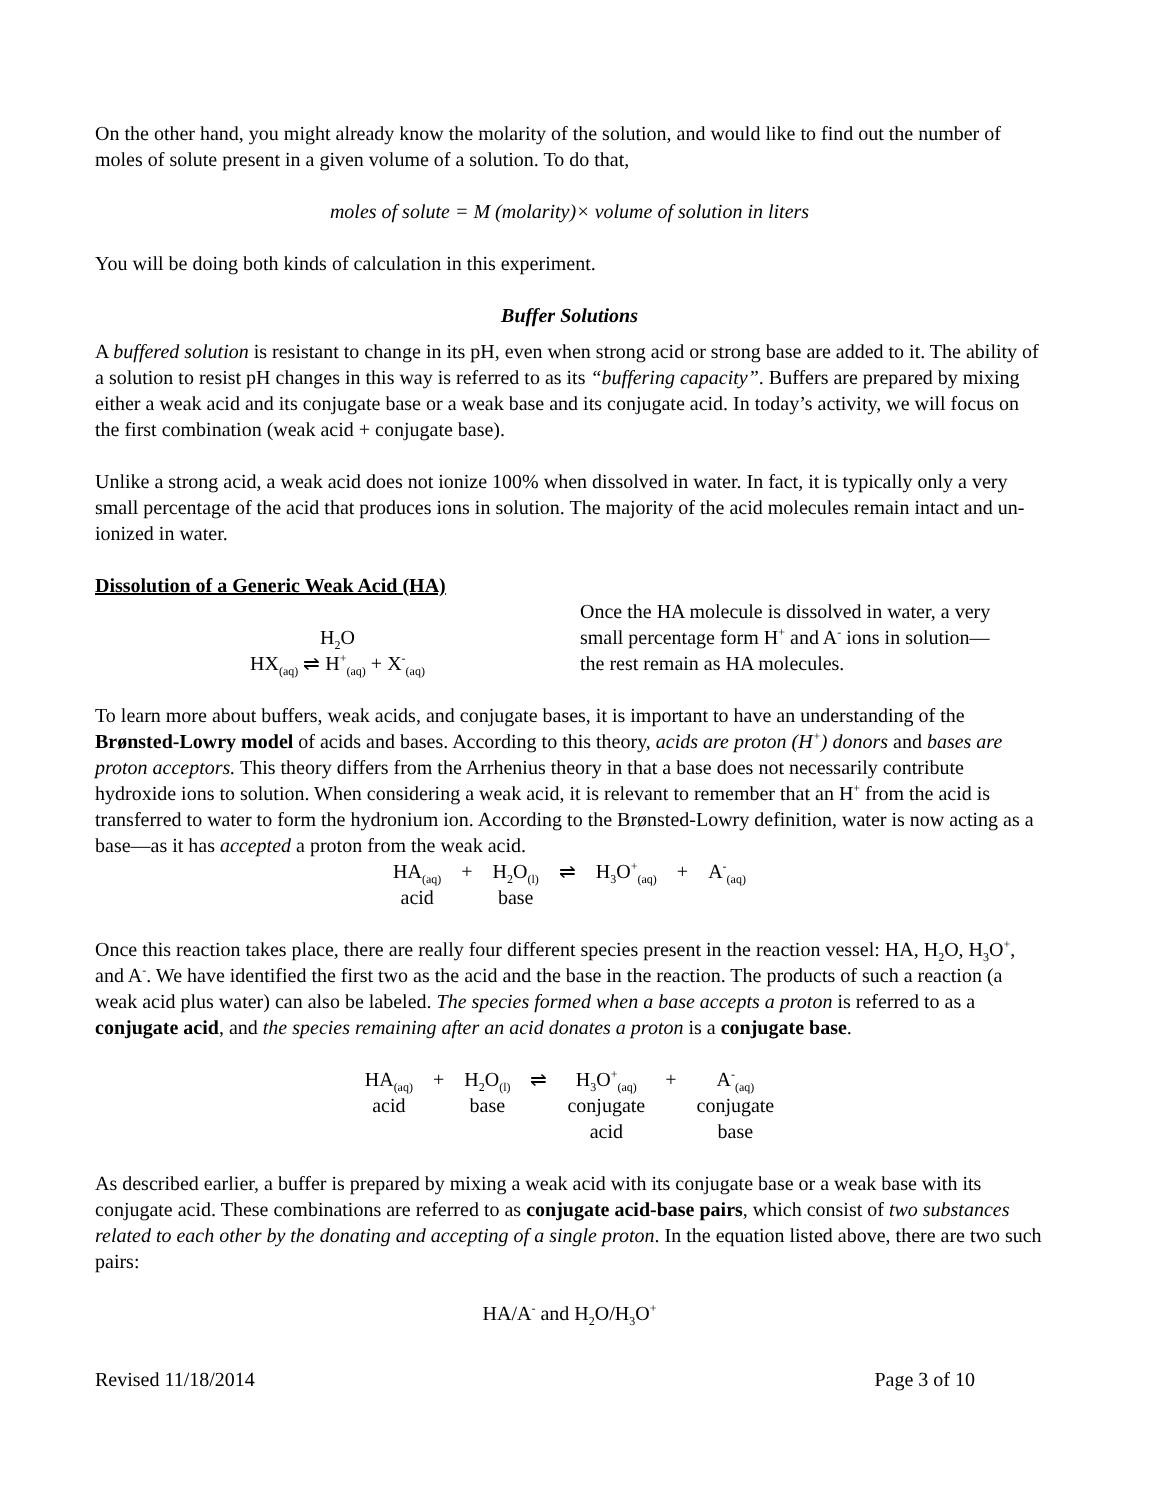On the other hand, you might already know the molarity of the solution, and would like to find out the number of moles of solute present in a given volume of a solution. To do that,
moles of solute = M (molarity)× volume of solution in liters
You will be doing both kinds of calculation in this experiment.
Buffer Solutions
A buffered solution is resistant to change in its pH, even when strong acid or strong base are added to it. The ability of a solution to resist pH changes in this way is referred to as its “buffering capacity”. Buffers are prepared by mixing either a weak acid and its conjugate base or a weak base and its conjugate acid. In today’s activity, we will focus on the first combination (weak acid + conjugate base).
Unlike a strong acid, a weak acid does not ionize 100% when dissolved in water. In fact, it is typically only a very small percentage of the acid that produces ions in solution. The majority of the acid molecules remain intact and un-ionized in water.
Dissolution of a Generic Weak Acid (HA)
H<sub>2</sub>O
HX<sub>(aq)</sub> ⇌ H<sup>+</sup><sub>(aq)</sub> + X<sup>-</sup><sub>(aq)</sub>
Once the HA molecule is dissolved in water, a very small percentage form H<sup>+</sup> and A<sup>-</sup> ions in solution—the rest remain as HA molecules.
To learn more about buffers, weak acids, and conjugate bases, it is important to have an understanding of the Brønsted-Lowry model of acids and bases. According to this theory, acids are proton (H<sup>+</sup>) donors and bases are proton acceptors. This theory differs from the Arrhenius theory in that a base does not necessarily contribute hydroxide ions to solution. When considering a weak acid, it is relevant to remember that an H<sup>+</sup> from the acid is transferred to water to form the hydronium ion. According to the Brønsted-Lowry definition, water is now acting as a base—as it has accepted a proton from the weak acid.
| HA<sub>(aq)</sub> | + | H<sub>2</sub>O<sub>(l)</sub> | ⇌ | H<sub>3</sub>O<sup>+</sup><sub>(aq)</sub> | + | A<sup>-</sup><sub>(aq)</sub> |
| acid | | base | | | | |
Once this reaction takes place, there are really four different species present in the reaction vessel: HA, H<sub>2</sub>O, H<sub>3</sub>O<sup>+</sup>, and A<sup>-</sup>. We have identified the first two as the acid and the base in the reaction. The products of such a reaction (a weak acid plus water) can also be labeled. The species formed when a base accepts a proton is referred to as a conjugate acid, and the species remaining after an acid donates a proton is a conjugate base.
| HA<sub>(aq)</sub> | + | H<sub>2</sub>O<sub>(l)</sub> | ⇌ | H<sub>3</sub>O<sup>+</sup><sub>(aq)</sub> | + | A<sup>-</sup><sub>(aq)</sub> |
| acid | | base | | conjugate acid | | conjugate base |
As described earlier, a buffer is prepared by mixing a weak acid with its conjugate base or a weak base with its conjugate acid. These combinations are referred to as conjugate acid-base pairs, which consist of two substances related to each other by the donating and accepting of a single proton. In the equation listed above, there are two such pairs:
HA/A<sup>-</sup> and H<sub>2</sub>O/H<sub>3</sub>O<sup>+</sup>
Revised 11/18/2014 Page 3 of 10